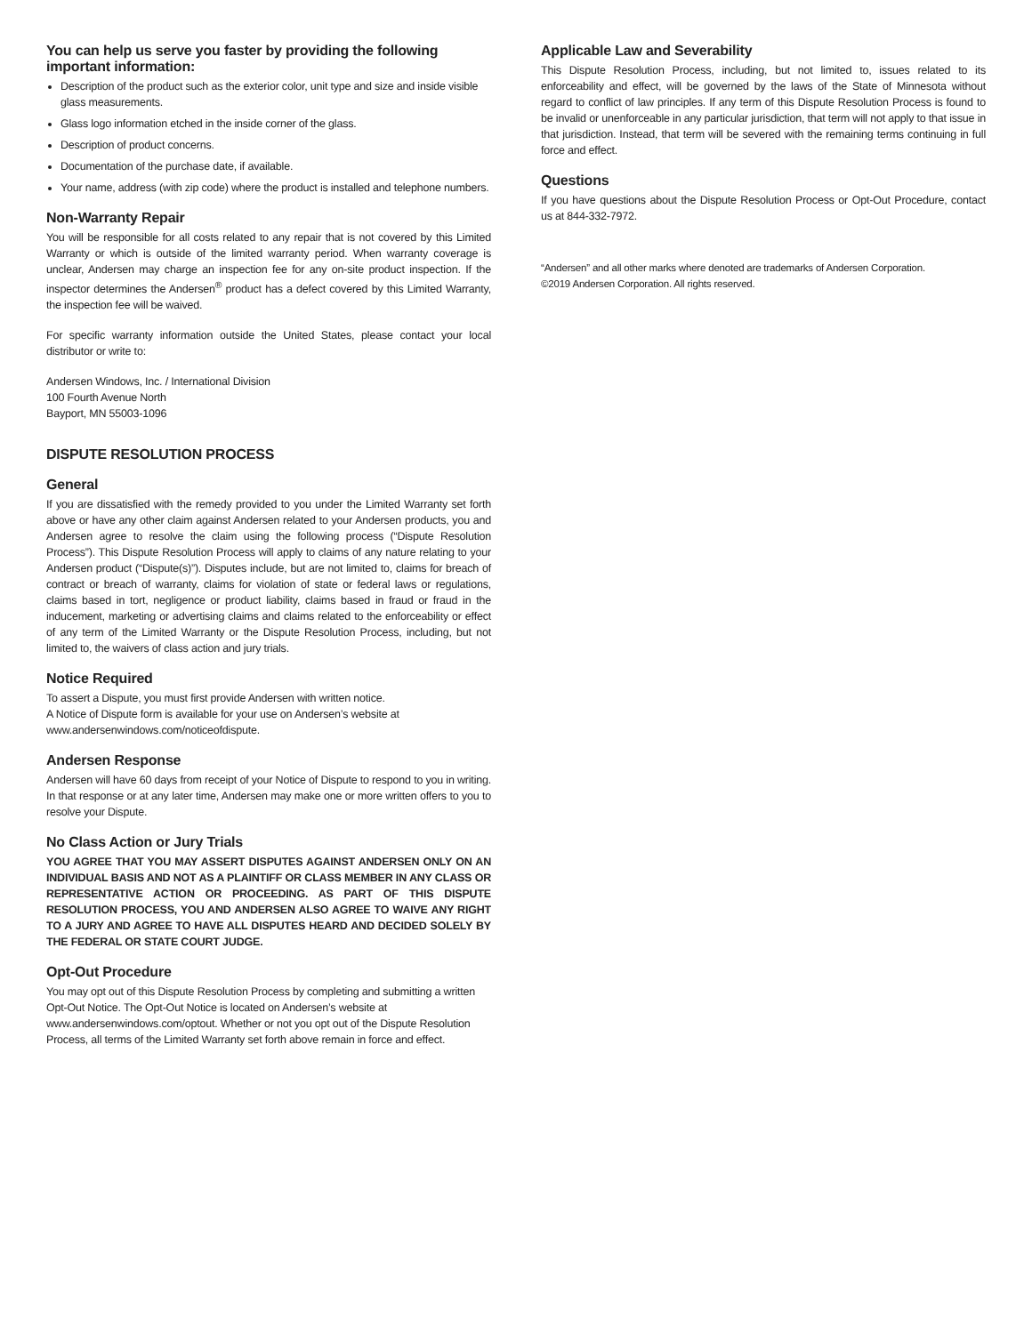You can help us serve you faster by providing the following important information:
Description of the product such as the exterior color, unit type and size and inside visible glass measurements.
Glass logo information etched in the inside corner of the glass.
Description of product concerns.
Documentation of the purchase date, if available.
Your name, address (with zip code) where the product is installed and telephone numbers.
Non-Warranty Repair
You will be responsible for all costs related to any repair that is not covered by this Limited Warranty or which is outside of the limited warranty period. When warranty coverage is unclear, Andersen may charge an inspection fee for any on-site product inspection. If the inspector determines the Andersen<sup>®</sup> product has a defect covered by this Limited Warranty, the inspection fee will be waived.
For specific warranty information outside the United States, please contact your local distributor or write to:
Andersen Windows, Inc. / International Division
100 Fourth Avenue North
Bayport, MN 55003-1096
DISPUTE RESOLUTION PROCESS
General
If you are dissatisfied with the remedy provided to you under the Limited Warranty set forth above or have any other claim against Andersen related to your Andersen products, you and Andersen agree to resolve the claim using the following process (“Dispute Resolution Process”). This Dispute Resolution Process will apply to claims of any nature relating to your Andersen product (“Dispute(s)”). Disputes include, but are not limited to, claims for breach of contract or breach of warranty, claims for violation of state or federal laws or regulations, claims based in tort, negligence or product liability, claims based in fraud or fraud in the inducement, marketing or advertising claims and claims related to the enforceability or effect of any term of the Limited Warranty or the Dispute Resolution Process, including, but not limited to, the waivers of class action and jury trials.
Notice Required
To assert a Dispute, you must first provide Andersen with written notice.
A Notice of Dispute form is available for your use on Andersen’s website at
www.andersenwindows.com/noticeofdispute.
Andersen Response
Andersen will have 60 days from receipt of your Notice of Dispute to respond to you in writing. In that response or at any later time, Andersen may make one or more written offers to you to resolve your Dispute.
No Class Action or Jury Trials
YOU AGREE THAT YOU MAY ASSERT DISPUTES AGAINST ANDERSEN ONLY ON AN INDIVIDUAL BASIS AND NOT AS A PLAINTIFF OR CLASS MEMBER IN ANY CLASS OR REPRESENTATIVE ACTION OR PROCEEDING. AS PART OF THIS DISPUTE RESOLUTION PROCESS, YOU AND ANDERSEN ALSO AGREE TO WAIVE ANY RIGHT TO A JURY AND AGREE TO HAVE ALL DISPUTES HEARD AND DECIDED SOLELY BY THE FEDERAL OR STATE COURT JUDGE.
Opt-Out Procedure
You may opt out of this Dispute Resolution Process by completing and submitting a written Opt-Out Notice. The Opt-Out Notice is located on Andersen’s website at www.andersenwindows.com/optout. Whether or not you opt out of the Dispute Resolution Process, all terms of the Limited Warranty set forth above remain in force and effect.
Applicable Law and Severability
This Dispute Resolution Process, including, but not limited to, issues related to its enforceability and effect, will be governed by the laws of the State of Minnesota without regard to conflict of law principles. If any term of this Dispute Resolution Process is found to be invalid or unenforceable in any particular jurisdiction, that term will not apply to that issue in that jurisdiction. Instead, that term will be severed with the remaining terms continuing in full force and effect.
Questions
If you have questions about the Dispute Resolution Process or Opt-Out Procedure, contact us at 844-332-7972.
“Andersen” and all other marks where denoted are trademarks of Andersen Corporation.
©2019 Andersen Corporation. All rights reserved.